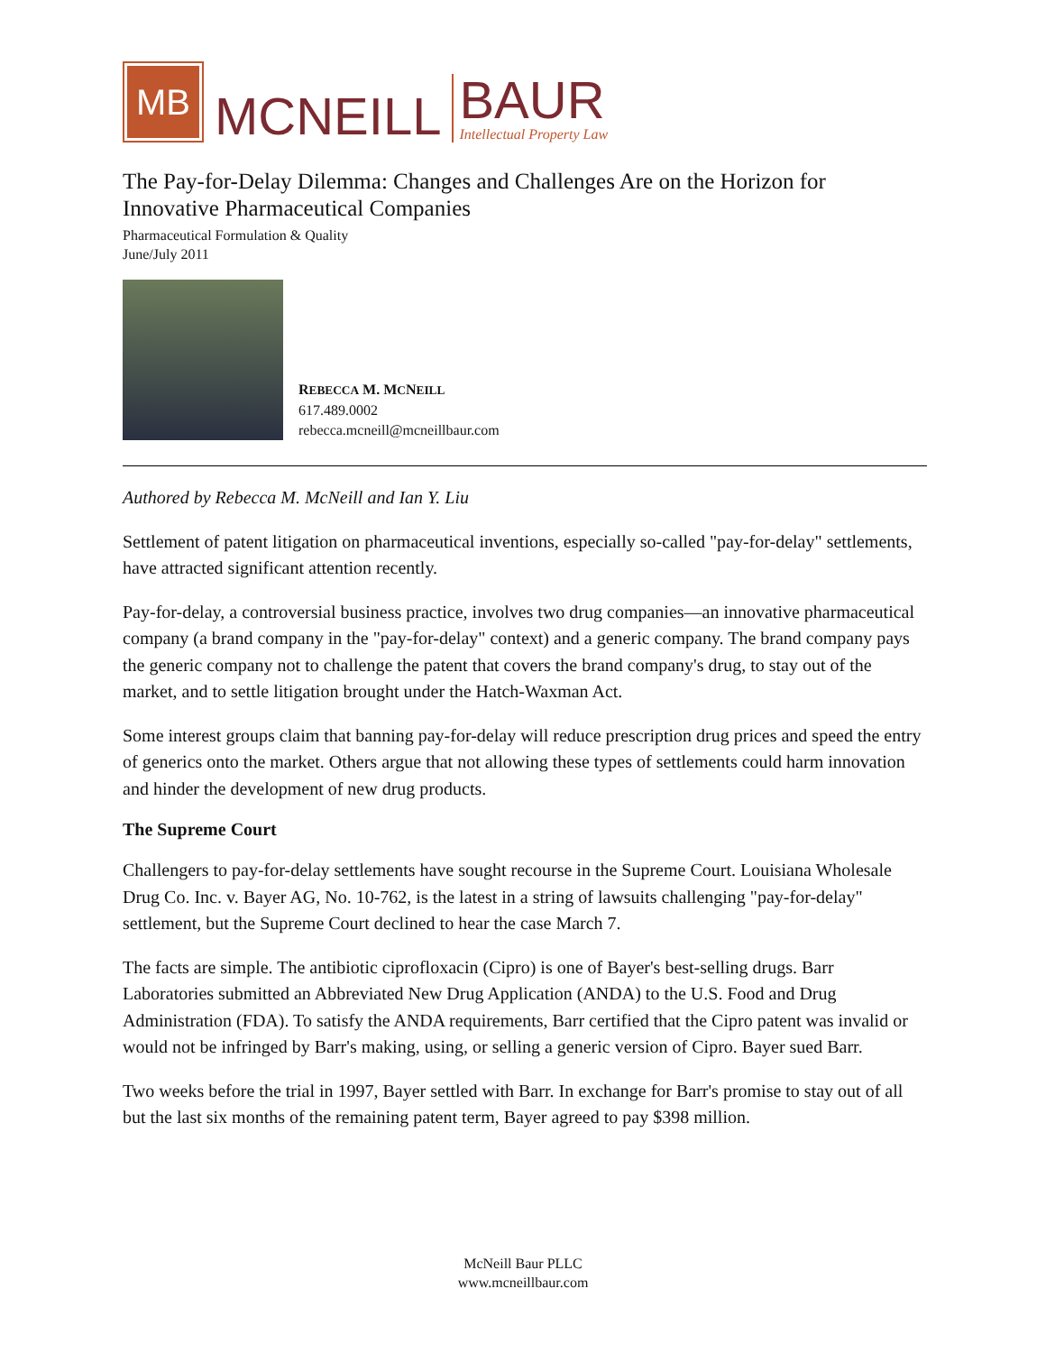MB
MCNEILL
BAUR
Intellectual Property Law
The Pay-for-Delay Dilemma: Changes and Challenges Are on the Horizon for Innovative Pharmaceutical Companies
Pharmaceutical Formulation & Quality
June/July 2011
REBECCA M. MCNEILL
617.489.0002
rebecca.mcneill@mcneillbaur.com
Authored by Rebecca M. McNeill and Ian Y. Liu
Settlement of patent litigation on pharmaceutical inventions, especially so-called "pay-for-delay" settlements, have attracted significant attention recently.
Pay-for-delay, a controversial business practice, involves two drug companies—an innovative pharmaceutical company (a brand company in the "pay-for-delay" context) and a generic company. The brand company pays the generic company not to challenge the patent that covers the brand company's drug, to stay out of the market, and to settle litigation brought under the Hatch-Waxman Act.
Some interest groups claim that banning pay-for-delay will reduce prescription drug prices and speed the entry of generics onto the market. Others argue that not allowing these types of settlements could harm innovation and hinder the development of new drug products.
The Supreme Court
Challengers to pay-for-delay settlements have sought recourse in the Supreme Court. Louisiana Wholesale Drug Co. Inc. v. Bayer AG, No. 10-762, is the latest in a string of lawsuits challenging "pay-for-delay" settlement, but the Supreme Court declined to hear the case March 7.
The facts are simple. The antibiotic ciprofloxacin (Cipro) is one of Bayer's best-selling drugs. Barr Laboratories submitted an Abbreviated New Drug Application (ANDA) to the U.S. Food and Drug Administration (FDA). To satisfy the ANDA requirements, Barr certified that the Cipro patent was invalid or would not be infringed by Barr's making, using, or selling a generic version of Cipro. Bayer sued Barr.
Two weeks before the trial in 1997, Bayer settled with Barr. In exchange for Barr's promise to stay out of all but the last six months of the remaining patent term, Bayer agreed to pay $398 million.
McNeill Baur PLLC
www.mcneillbaur.com